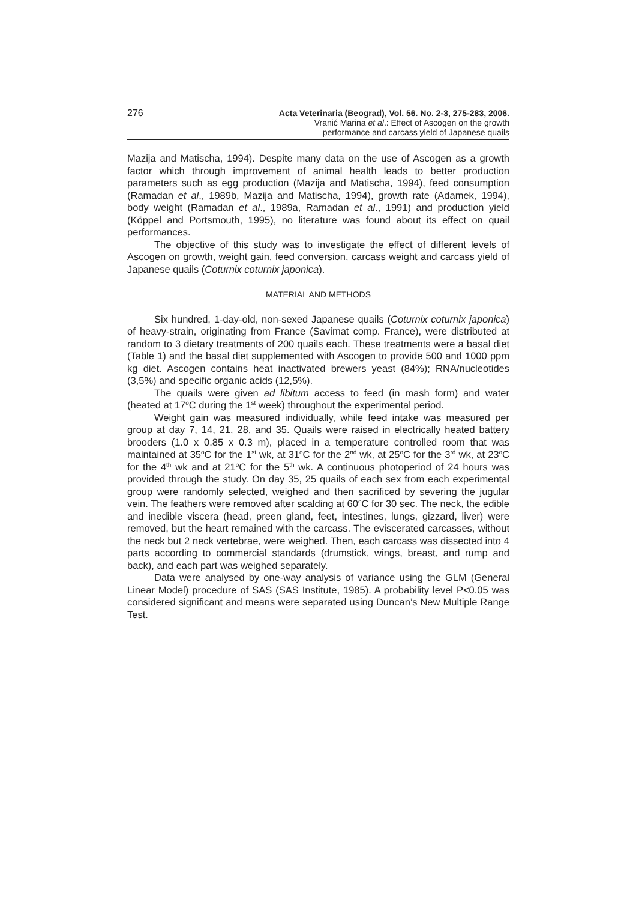276 Acta Veterinaria (Beograd), Vol. 56. No. 2-3, 275-283, 2006.
Vranić Marina et al.: Effect of Ascogen on the growth
performance and carcass yield of Japanese quails
Mazija and Matischa, 1994). Despite many data on the use of Ascogen as a growth factor which through improvement of animal health leads to better production parameters such as egg production (Mazija and Matischa, 1994), feed consumption (Ramadan et al., 1989b, Mazija and Matischa, 1994), growth rate (Adamek, 1994), body weight (Ramadan et al., 1989a, Ramadan et al., 1991) and production yield (Köppel and Portsmouth, 1995), no literature was found about its effect on quail performances.
The objective of this study was to investigate the effect of different levels of Ascogen on growth, weight gain, feed conversion, carcass weight and carcass yield of Japanese quails (Coturnix coturnix japonica).
MATERIAL AND METHODS
Six hundred, 1-day-old, non-sexed Japanese quails (Coturnix coturnix japonica) of heavy-strain, originating from France (Savimat comp. France), were distributed at random to 3 dietary treatments of 200 quails each. These treatments were a basal diet (Table 1) and the basal diet supplemented with Ascogen to provide 500 and 1000 ppm kg diet. Ascogen contains heat inactivated brewers yeast (84%); RNA/nucleotides (3,5%) and specific organic acids (12,5%).
The quails were given ad libitum access to feed (in mash form) and water (heated at 17<sup>o</sup>C during the 1<sup>st</sup> week) throughout the experimental period.
Weight gain was measured individually, while feed intake was measured per group at day 7, 14, 21, 28, and 35. Quails were raised in electrically heated battery brooders (1.0 x 0.85 x 0.3 m), placed in a temperature controlled room that was maintained at 35<sup>o</sup>C for the 1<sup>st</sup> wk, at 31<sup>o</sup>C for the 2<sup>nd</sup> wk, at 25<sup>o</sup>C for the 3<sup>rd</sup> wk, at 23<sup>o</sup>C for the 4<sup>th</sup> wk and at 21<sup>o</sup>C for the 5<sup>th</sup> wk. A continuous photoperiod of 24 hours was provided through the study. On day 35, 25 quails of each sex from each experimental group were randomly selected, weighed and then sacrificed by severing the jugular vein. The feathers were removed after scalding at 60<sup>o</sup>C for 30 sec. The neck, the edible and inedible viscera (head, preen gland, feet, intestines, lungs, gizzard, liver) were removed, but the heart remained with the carcass. The eviscerated carcasses, without the neck but 2 neck vertebrae, were weighed. Then, each carcass was dissected into 4 parts according to commercial standards (drumstick, wings, breast, and rump and back), and each part was weighed separately.
Data were analysed by one-way analysis of variance using the GLM (General Linear Model) procedure of SAS (SAS Institute, 1985). A probability level P<0.05 was considered significant and means were separated using Duncan’s New Multiple Range Test.